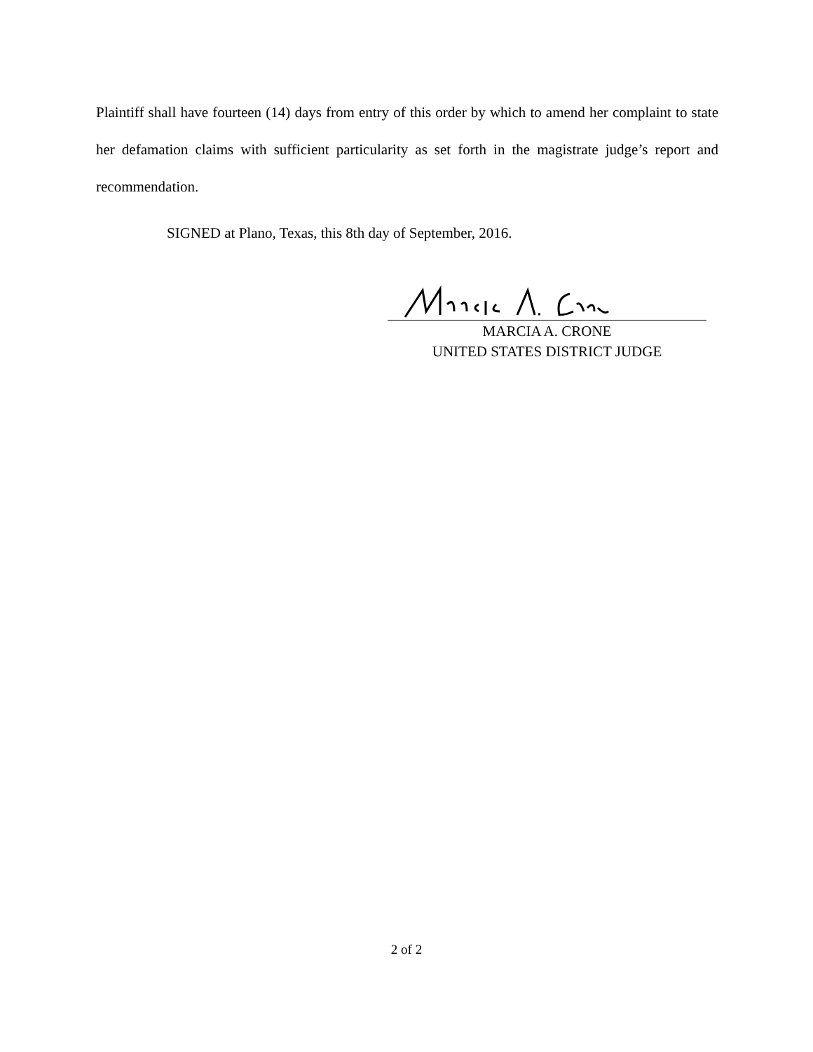Plaintiff shall have fourteen (14) days from entry of this order by which to amend her complaint to state her defamation claims with sufficient particularity as set forth in the magistrate judge’s report and recommendation.
SIGNED at Plano, Texas, this 8th day of September, 2016.
MARCIA A. CRONE
UNITED STATES DISTRICT JUDGE
2 of 2